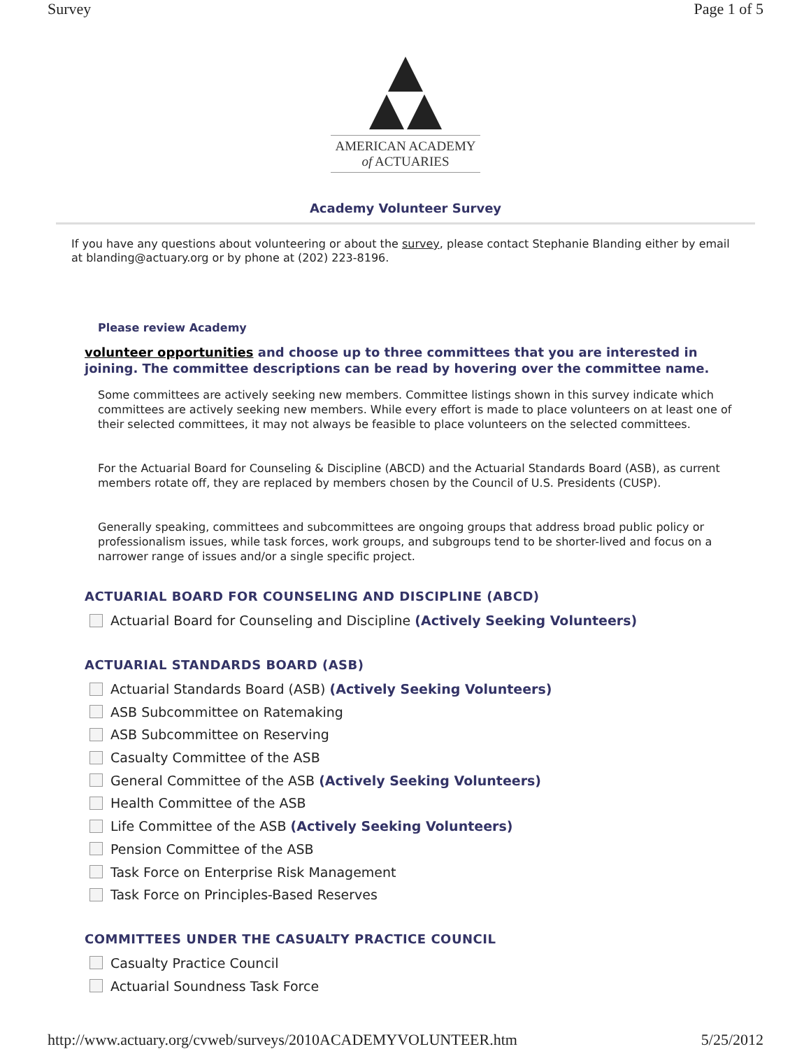Survey Page 1 of 5
AMERICAN ACADEMY
of ACTUARIES
Academy Volunteer Survey
If you have any questions about volunteering or about the survey, please contact Stephanie Blanding either by email at blanding@actuary.org or by phone at (202) 223-8196.
Please review Academy
volunteer opportunities and choose up to three committees that you are interested in joining. The committee descriptions can be read by hovering over the committee name.
Some committees are actively seeking new members. Committee listings shown in this survey indicate which committees are actively seeking new members. While every effort is made to place volunteers on at least one of their selected committees, it may not always be feasible to place volunteers on the selected committees.
For the Actuarial Board for Counseling & Discipline (ABCD) and the Actuarial Standards Board (ASB), as current members rotate off, they are replaced by members chosen by the Council of U.S. Presidents (CUSP).
Generally speaking, committees and subcommittees are ongoing groups that address broad public policy or professionalism issues, while task forces, work groups, and subgroups tend to be shorter-lived and focus on a narrower range of issues and/or a single specific project.
ACTUARIAL BOARD FOR COUNSELING AND DISCIPLINE (ABCD)
Actuarial Board for Counseling and Discipline (Actively Seeking Volunteers)
ACTUARIAL STANDARDS BOARD (ASB)
Actuarial Standards Board (ASB) (Actively Seeking Volunteers)
ASB Subcommittee on Ratemaking
ASB Subcommittee on Reserving
Casualty Committee of the ASB
General Committee of the ASB (Actively Seeking Volunteers)
Health Committee of the ASB
Life Committee of the ASB (Actively Seeking Volunteers)
Pension Committee of the ASB
Task Force on Enterprise Risk Management
Task Force on Principles-Based Reserves
COMMITTEES UNDER THE CASUALTY PRACTICE COUNCIL
Casualty Practice Council
Actuarial Soundness Task Force
http://www.actuary.org/cvweb/surveys/2010ACADEMYVOLUNTEER.htm 5/25/2012